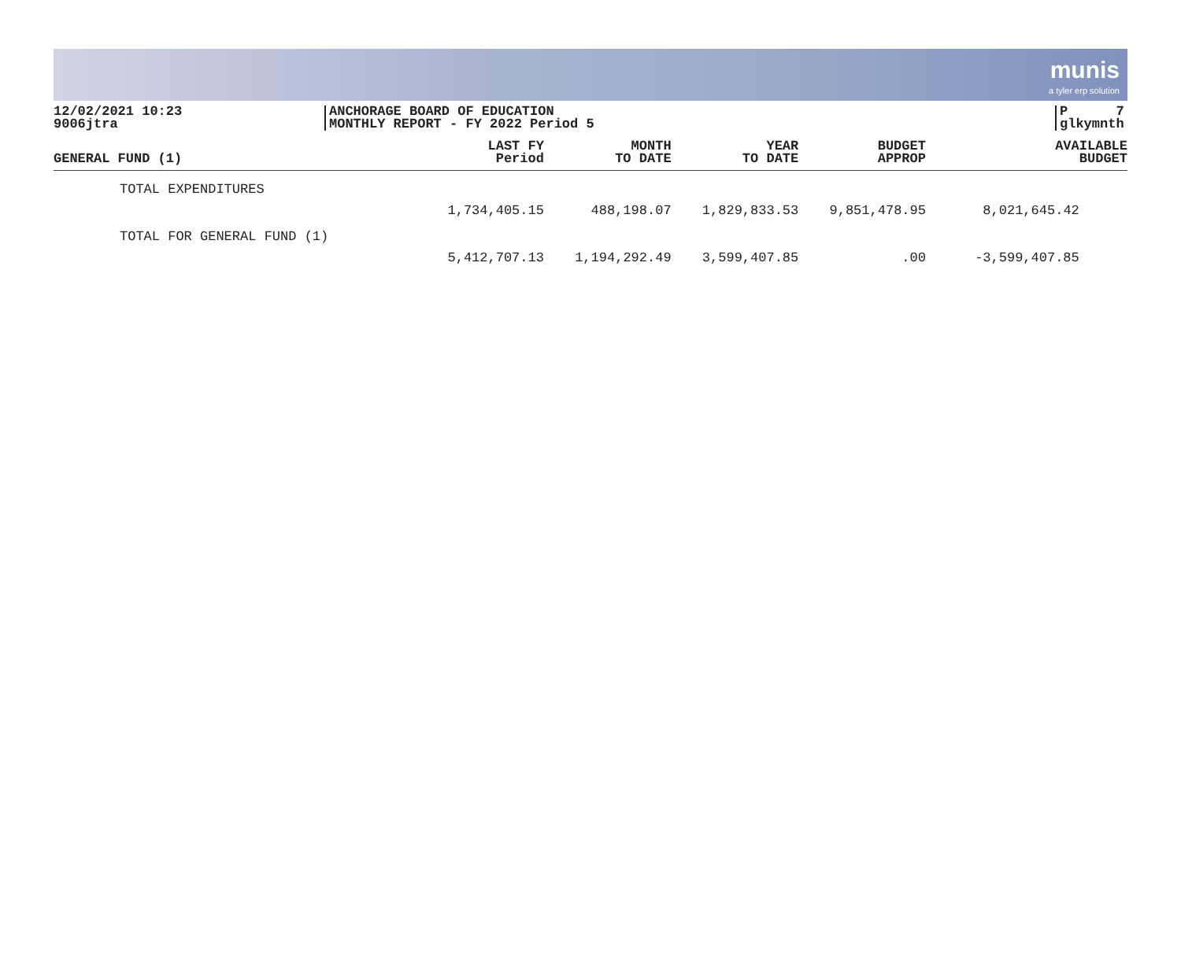munis
a tyler erp solution
12/02/2021 10:23
9006jtra
ANCHORAGE BOARD OF EDUCATION
MONTHLY REPORT - FY 2022 Period 5
P 7
glkymnth
| GENERAL FUND (1) | LAST FY Period | MONTH TO DATE | YEAR TO DATE | BUDGET APPROP | AVAILABLE BUDGET |
| --- | --- | --- | --- | --- | --- |
| TOTAL EXPENDITURES | 1,734,405.15 | 488,198.07 | 1,829,833.53 | 9,851,478.95 | 8,021,645.42 |
| TOTAL FOR GENERAL FUND (1) | 5,412,707.13 | 1,194,292.49 | 3,599,407.85 | .00 | -3,599,407.85 |